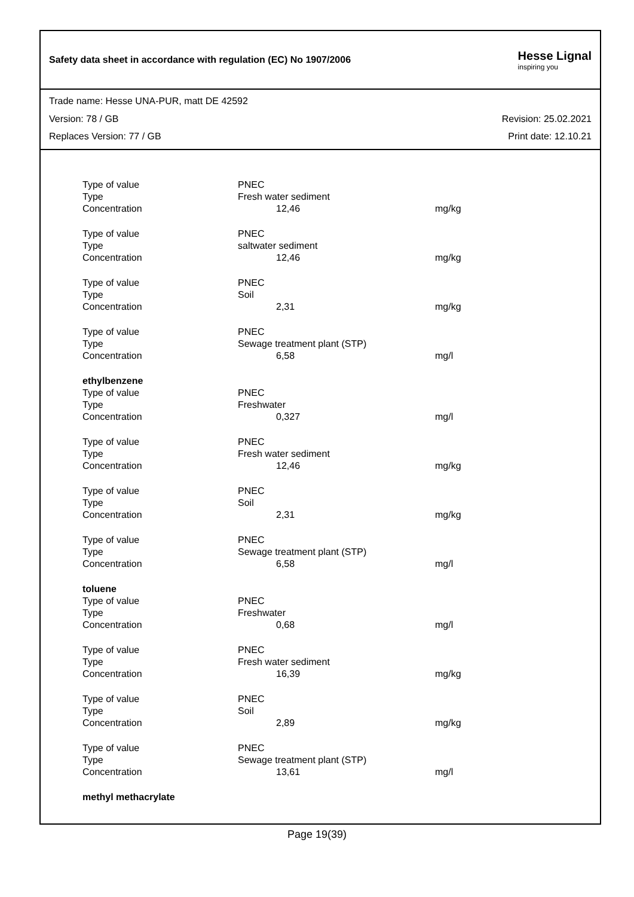Safety data sheet in accordance with regulation (EC) No 1907/2006
Hesse Lignal
inspiring you
Trade name: Hesse UNA-PUR, matt DE 42592
Version: 78 / GB Revision: 25.02.2021
Replaces Version: 77 / GB Print date: 12.10.21
| Type of value | PNEC | |
| Type | Fresh water sediment | |
| Concentration | 12,46 | mg/kg |
| Type of value | PNEC | |
| Type | saltwater sediment | |
| Concentration | 12,46 | mg/kg |
| Type of value | PNEC | |
| Type | Soil | |
| Concentration | 2,31 | mg/kg |
| Type of value | PNEC | |
| Type | Sewage treatment plant (STP) | |
| Concentration | 6,58 | mg/l |
| ethylbenzene | | |
| Type of value | PNEC | |
| Type | Freshwater | |
| Concentration | 0,327 | mg/l |
| Type of value | PNEC | |
| Type | Fresh water sediment | |
| Concentration | 12,46 | mg/kg |
| Type of value | PNEC | |
| Type | Soil | |
| Concentration | 2,31 | mg/kg |
| Type of value | PNEC | |
| Type | Sewage treatment plant (STP) | |
| Concentration | 6,58 | mg/l |
| toluene | | |
| Type of value | PNEC | |
| Type | Freshwater | |
| Concentration | 0,68 | mg/l |
| Type of value | PNEC | |
| Type | Fresh water sediment | |
| Concentration | 16,39 | mg/kg |
| Type of value | PNEC | |
| Type | Soil | |
| Concentration | 2,89 | mg/kg |
| Type of value | PNEC | |
| Type | Sewage treatment plant (STP) | |
| Concentration | 13,61 | mg/l |
| methyl methacrylate | | |
Page 19(39)